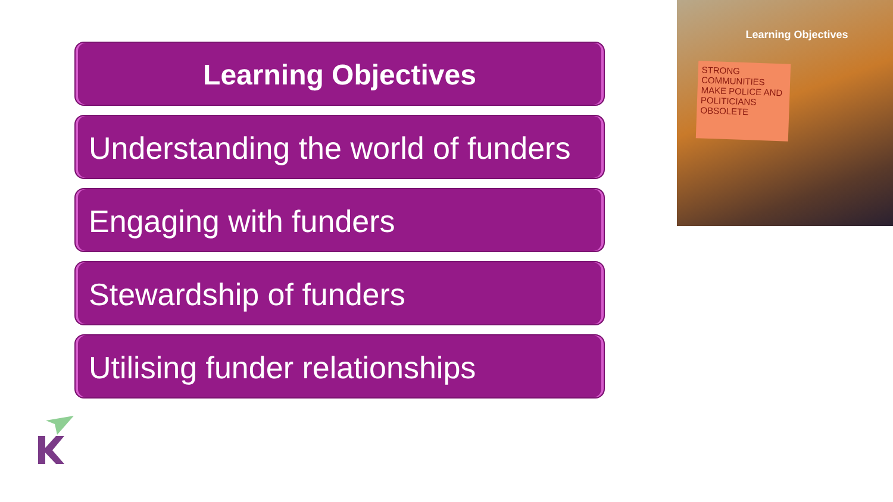Learning Objectives
Understanding the world of funders
Engaging with funders
Stewardship of funders
Utilising funder relationships
Learning Objectives
STRONG COMMUNITIES MAKE POLICE AND POLITICIANS OBSOLETE